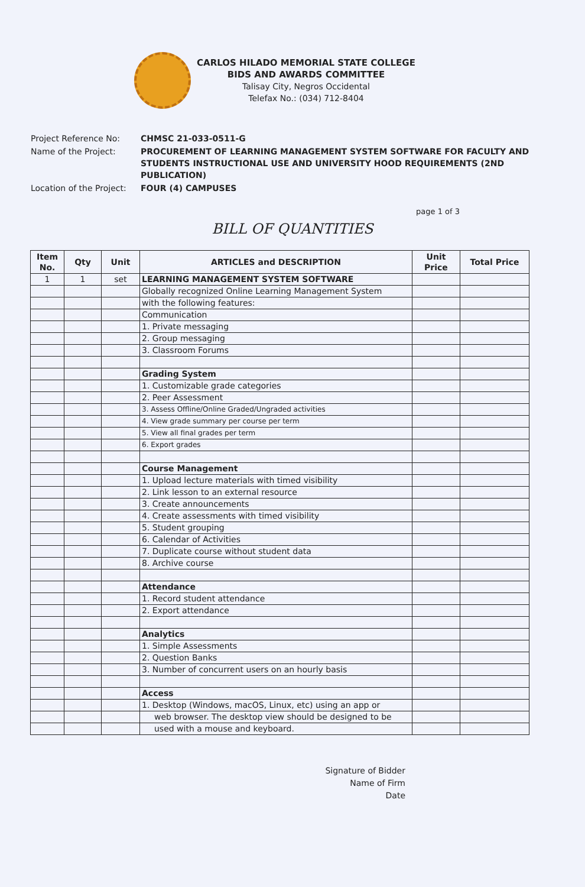CARLOS HILADO MEMORIAL STATE COLLEGE
BIDS AND AWARDS COMMITTEE
Talisay City, Negros Occidental
Telefax No.: (034) 712-8404
Project Reference No:
CHMSC 21-033-0511-G
Name of the Project:
PROCUREMENT OF LEARNING MANAGEMENT SYSTEM SOFTWARE FOR FACULTY AND STUDENTS INSTRUCTIONAL USE AND UNIVERSITY HOOD REQUIREMENTS (2ND PUBLICATION)
Location of the Project:
FOUR (4) CAMPUSES
page 1 of 3
BILL OF QUANTITIES
| Item No. | Qty | Unit | ARTICLES and DESCRIPTION | Unit Price | Total Price |
| --- | --- | --- | --- | --- | --- |
| 1 | 1 | set | LEARNING MANAGEMENT SYSTEM SOFTWARE | | |
| | | | Globally recognized Online Learning Management System | | |
| | | | with the following features: | | |
| | | | Communication | | |
| | | | 1. Private messaging | | |
| | | | 2. Group messaging | | |
| | | | 3. Classroom Forums | | |
| | | | Grading System | | |
| | | | 1. Customizable grade categories | | |
| | | | 2. Peer Assessment | | |
| | | | 3. Assess Offline/Online Graded/Ungraded activities | | |
| | | | 4. View grade summary per course per term | | |
| | | | 5. View all final grades per term | | |
| | | | 6. Export grades | | |
| | | | Course Management | | |
| | | | 1. Upload lecture materials with timed visibility | | |
| | | | 2. Link lesson to an external resource | | |
| | | | 3. Create announcements | | |
| | | | 4. Create assessments with timed visibility | | |
| | | | 5. Student grouping | | |
| | | | 6. Calendar of Activities | | |
| | | | 7. Duplicate course without student data | | |
| | | | 8. Archive course | | |
| | | | Attendance | | |
| | | | 1. Record student attendance | | |
| | | | 2. Export attendance | | |
| | | | Analytics | | |
| | | | 1. Simple Assessments | | |
| | | | 2. Question Banks | | |
| | | | 3. Number of concurrent users on an hourly basis | | |
| | | | Access | | |
| | | | 1. Desktop (Windows, macOS, Linux, etc) using an app or | | |
| | | | web browser. The desktop view should be designed to be | | |
| | | | used with a mouse and keyboard. | | |
Signature of Bidder
Name of Firm
Date